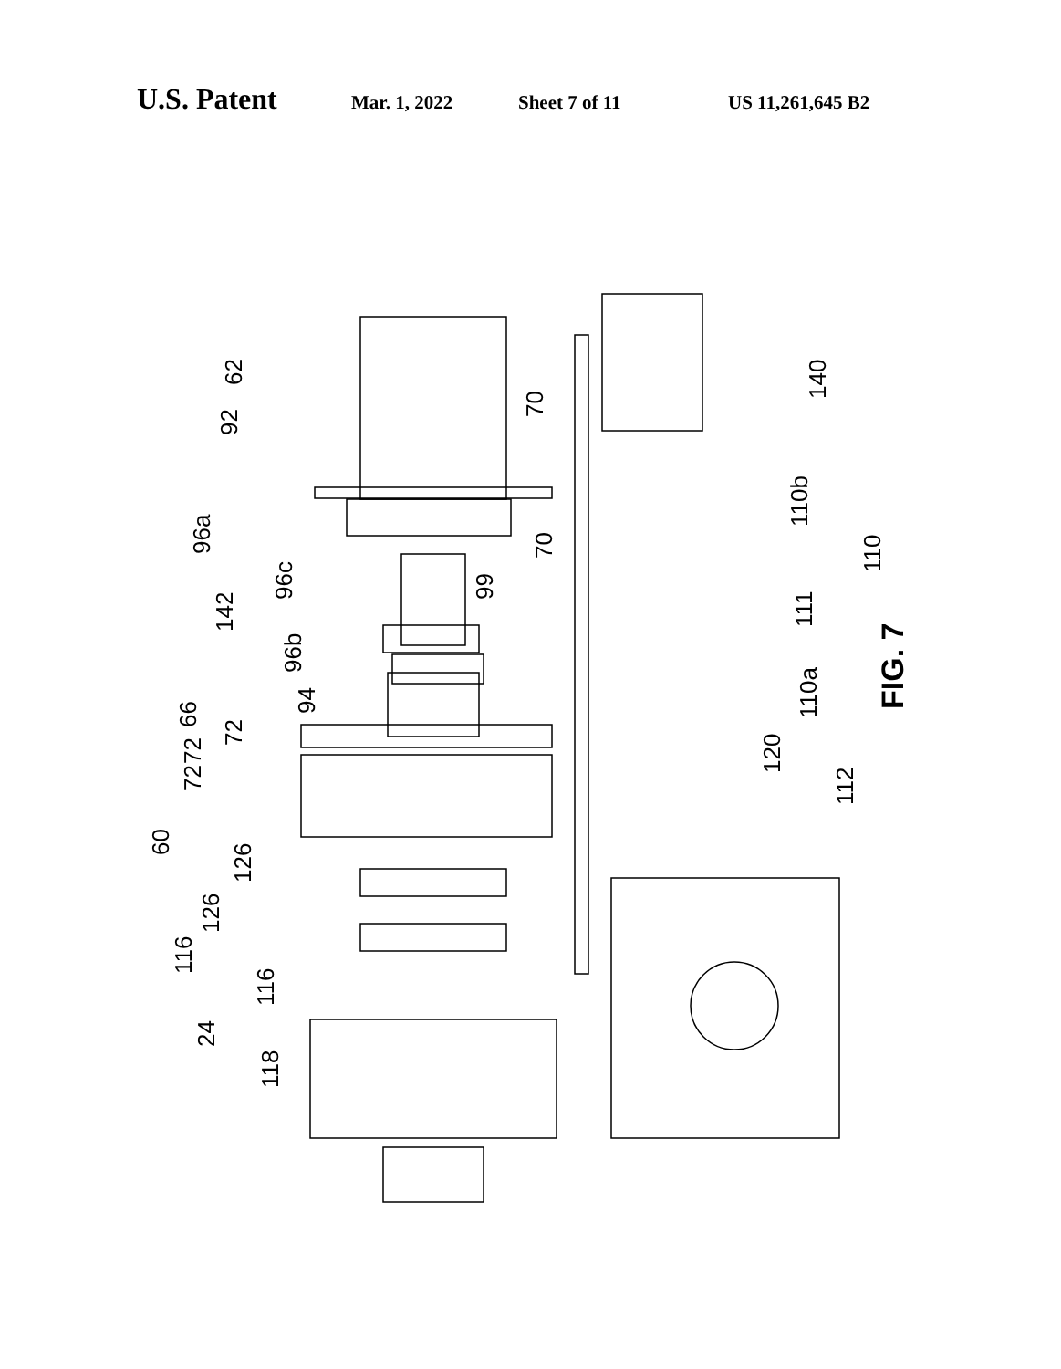U.S. Patent Mar. 1, 2022 Sheet 7 of 11 US 11,261,645 B2
62
92
96a
96c
142
96b
94
66
72
72
72
99
70
70
60
126
126
116
116
24
118
140
110b
110
111
110a
120
112
FIG. 7